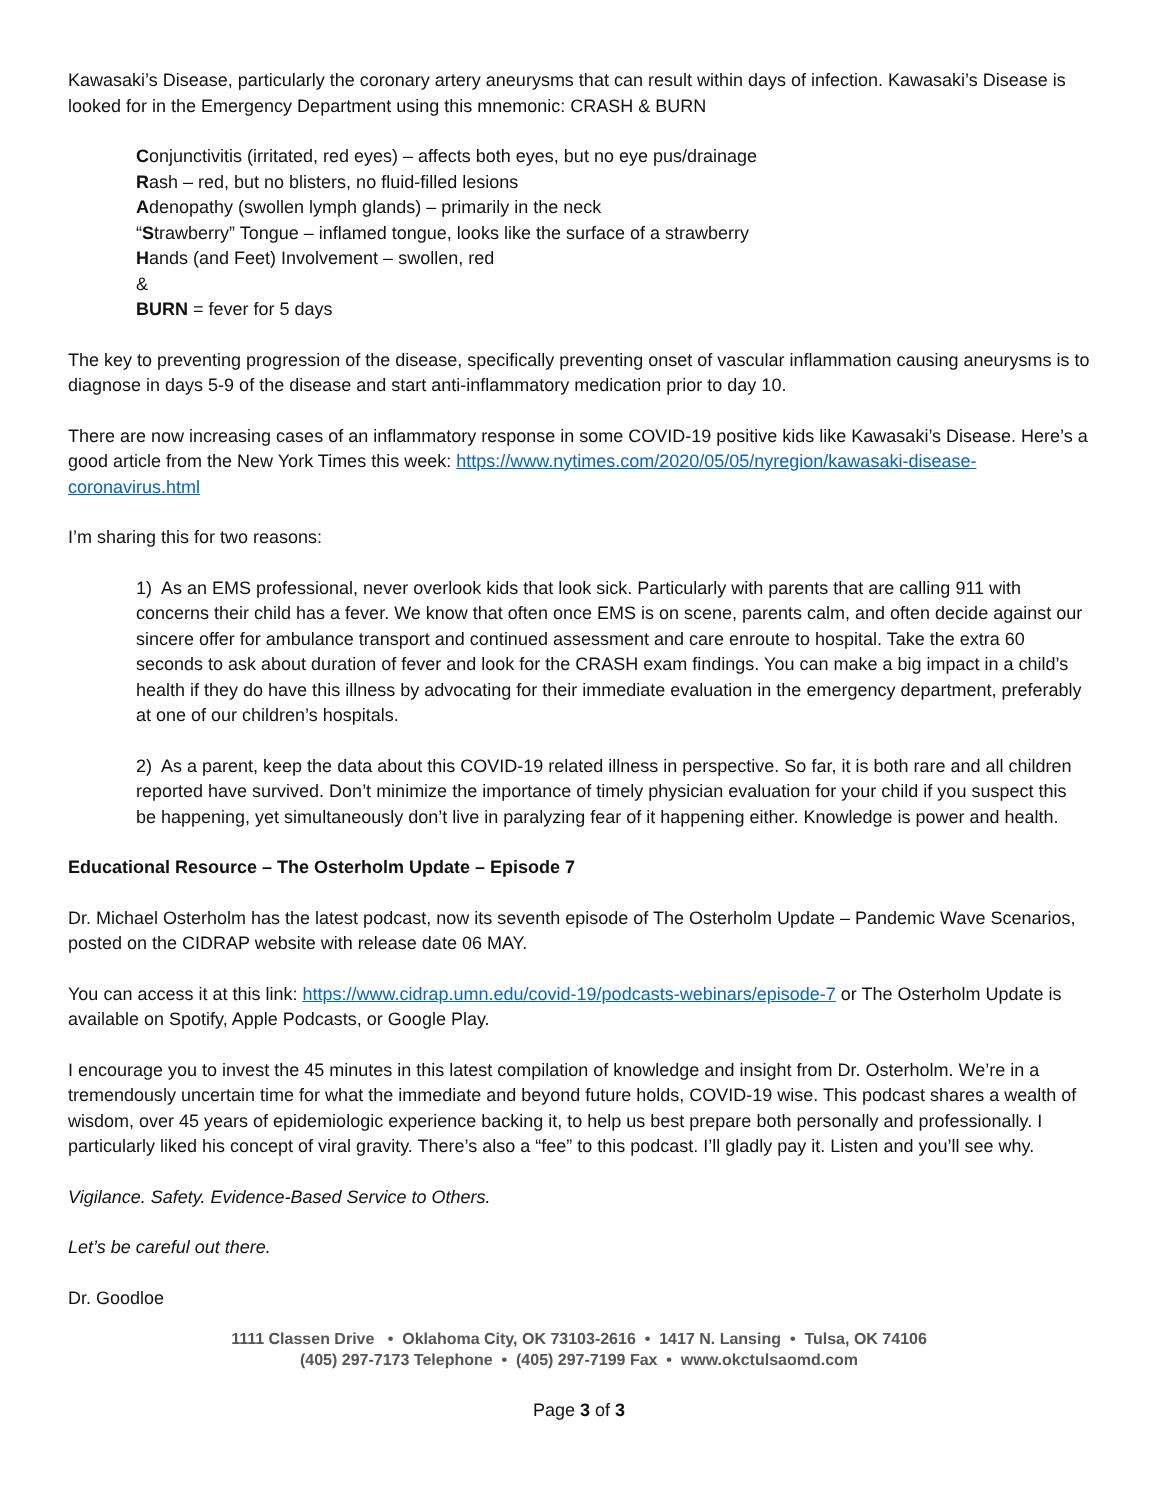Kawasaki’s Disease, particularly the coronary artery aneurysms that can result within days of infection. Kawasaki’s Disease is looked for in the Emergency Department using this mnemonic: CRASH & BURN
Conjunctivitis (irritated, red eyes) – affects both eyes, but no eye pus/drainage
Rash – red, but no blisters, no fluid-filled lesions
Adenopathy (swollen lymph glands) – primarily in the neck
“Strawberry” Tongue – inflamed tongue, looks like the surface of a strawberry
Hands (and Feet) Involvement – swollen, red
&
BURN = fever for 5 days
The key to preventing progression of the disease, specifically preventing onset of vascular inflammation causing aneurysms is to diagnose in days 5-9 of the disease and start anti-inflammatory medication prior to day 10.
There are now increasing cases of an inflammatory response in some COVID-19 positive kids like Kawasaki’s Disease. Here’s a good article from the New York Times this week: https://www.nytimes.com/2020/05/05/nyregion/kawasaki-disease-coronavirus.html
I’m sharing this for two reasons:
1) As an EMS professional, never overlook kids that look sick. Particularly with parents that are calling 911 with concerns their child has a fever. We know that often once EMS is on scene, parents calm, and often decide against our sincere offer for ambulance transport and continued assessment and care enroute to hospital. Take the extra 60 seconds to ask about duration of fever and look for the CRASH exam findings. You can make a big impact in a child’s health if they do have this illness by advocating for their immediate evaluation in the emergency department, preferably at one of our children’s hospitals.
2) As a parent, keep the data about this COVID-19 related illness in perspective. So far, it is both rare and all children reported have survived. Don’t minimize the importance of timely physician evaluation for your child if you suspect this be happening, yet simultaneously don’t live in paralyzing fear of it happening either. Knowledge is power and health.
Educational Resource – The Osterholm Update – Episode 7
Dr. Michael Osterholm has the latest podcast, now its seventh episode of The Osterholm Update – Pandemic Wave Scenarios, posted on the CIDRAP website with release date 06 MAY.
You can access it at this link: https://www.cidrap.umn.edu/covid-19/podcasts-webinars/episode-7 or The Osterholm Update is available on Spotify, Apple Podcasts, or Google Play.
I encourage you to invest the 45 minutes in this latest compilation of knowledge and insight from Dr. Osterholm. We’re in a tremendously uncertain time for what the immediate and beyond future holds, COVID-19 wise. This podcast shares a wealth of wisdom, over 45 years of epidemiologic experience backing it, to help us best prepare both personally and professionally. I particularly liked his concept of viral gravity. There’s also a “fee” to this podcast. I’ll gladly pay it. Listen and you’ll see why.
Vigilance. Safety. Evidence-Based Service to Others.
Let’s be careful out there.
Dr. Goodloe
1111 Classen Drive • Oklahoma City, OK 73103-2616 • 1417 N. Lansing • Tulsa, OK 74106
(405) 297-7173 Telephone • (405) 297-7199 Fax • www.okctulsaomd.com
Page 3 of 3